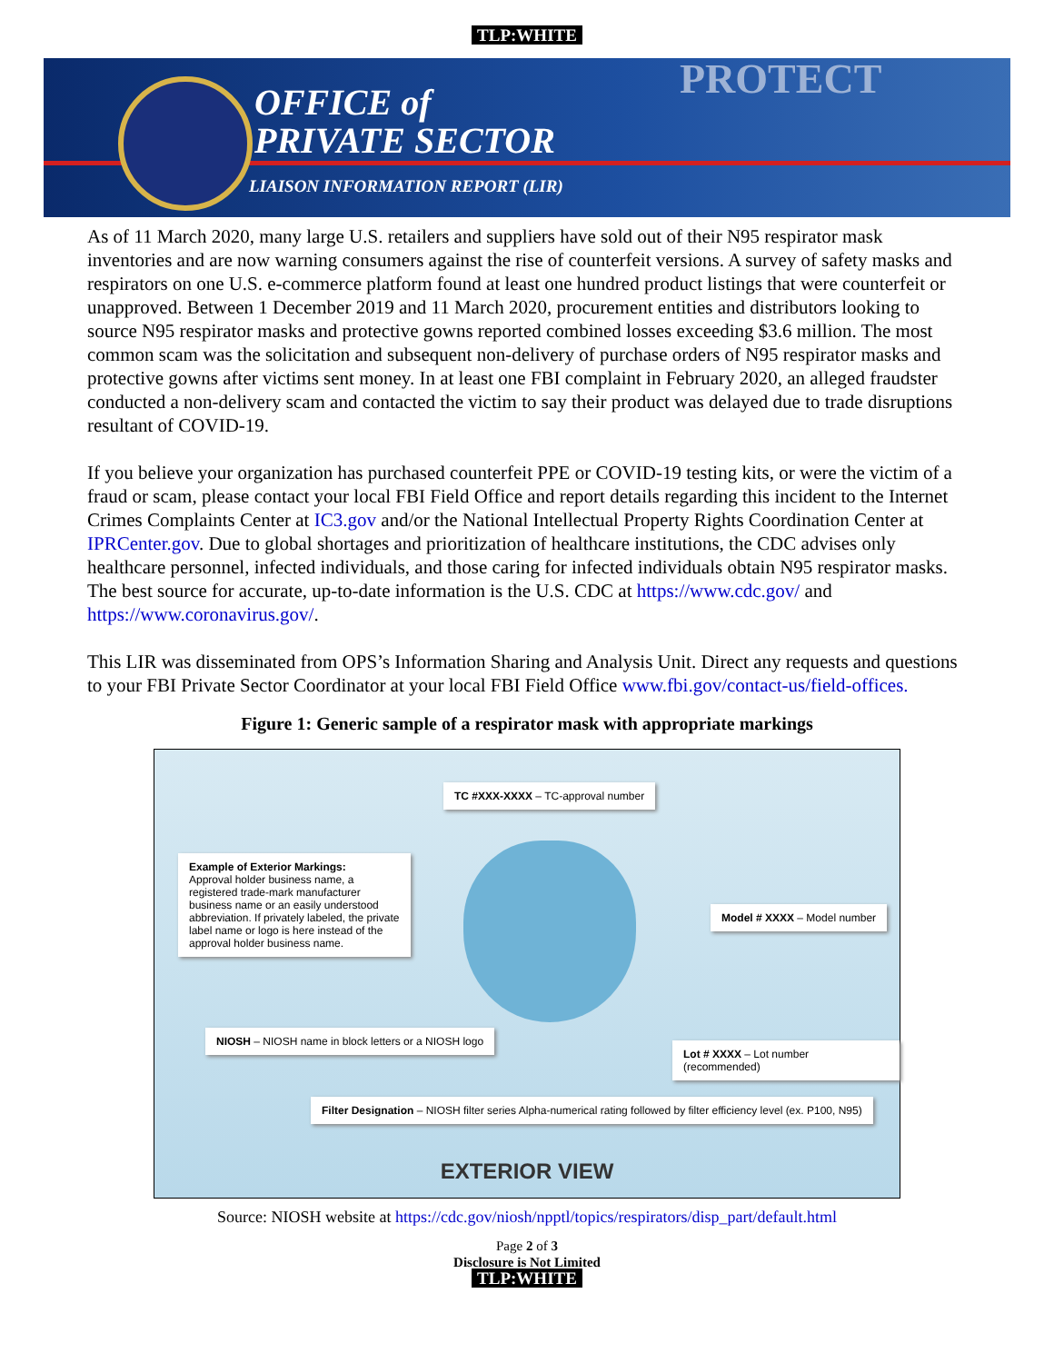TLP:WHITE
PROTECT
OFFICE of
PRIVATE SECTOR
LIAISON INFORMATION REPORT (LIR)
As of 11 March 2020, many large U.S. retailers and suppliers have sold out of their N95 respirator mask inventories and are now warning consumers against the rise of counterfeit versions. A survey of safety masks and respirators on one U.S. e-commerce platform found at least one hundred product listings that were counterfeit or unapproved. Between 1 December 2019 and 11 March 2020, procurement entities and distributors looking to source N95 respirator masks and protective gowns reported combined losses exceeding $3.6 million. The most common scam was the solicitation and subsequent non-delivery of purchase orders of N95 respirator masks and protective gowns after victims sent money. In at least one FBI complaint in February 2020, an alleged fraudster conducted a non-delivery scam and contacted the victim to say their product was delayed due to trade disruptions resultant of COVID-19.
If you believe your organization has purchased counterfeit PPE or COVID-19 testing kits, or were the victim of a fraud or scam, please contact your local FBI Field Office and report details regarding this incident to the Internet Crimes Complaints Center at IC3.gov and/or the National Intellectual Property Rights Coordination Center at IPRCenter.gov. Due to global shortages and prioritization of healthcare institutions, the CDC advises only healthcare personnel, infected individuals, and those caring for infected individuals obtain N95 respirator masks. The best source for accurate, up-to-date information is the U.S. CDC at https://www.cdc.gov/ and https://www.coronavirus.gov/.
This LIR was disseminated from OPS’s Information Sharing and Analysis Unit. Direct any requests and questions to your FBI Private Sector Coordinator at your local FBI Field Office www.fbi.gov/contact-us/field-offices.
Figure 1: Generic sample of a respirator mask with appropriate markings
TC #XXX-XXXX – TC-approval number
Example of Exterior Markings:
Approval holder business name, a registered trade-mark manufacturer business name or an easily understood abbreviation. If privately labeled, the private label name or logo is here instead of the approval holder business name.
Model # XXXX – Model number
NIOSH – NIOSH name in block letters or a NIOSH logo
Lot # XXXX – Lot number (recommended)
Filter Designation – NIOSH filter series Alpha-numerical rating followed by filter efficiency level (ex. P100, N95)
EXTERIOR VIEW
Source: NIOSH website at https://cdc.gov/niosh/npptl/topics/respirators/disp_part/default.html
Page 2 of 3
Disclosure is Not Limited
TLP:WHITE